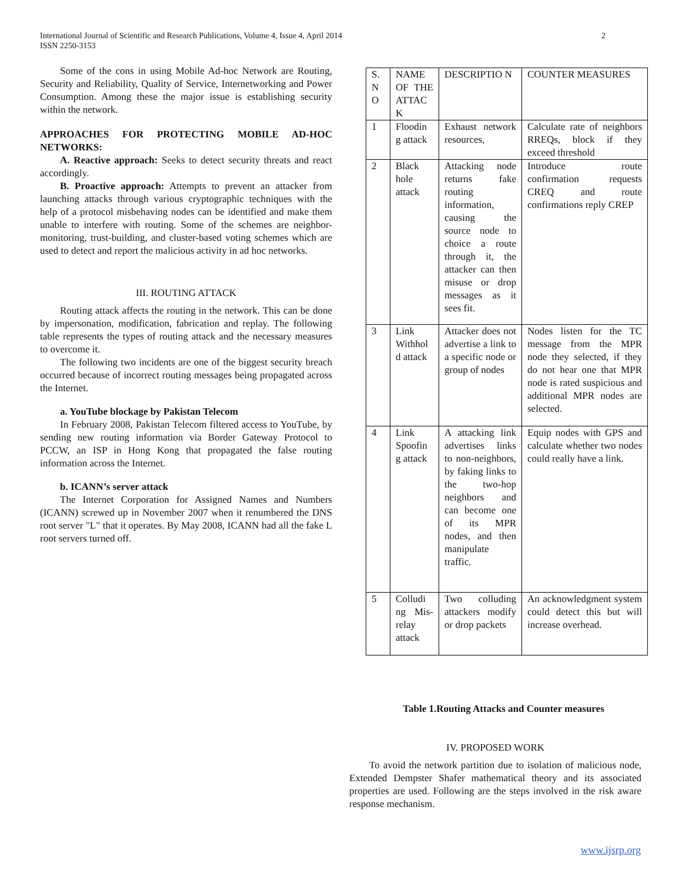International Journal of Scientific and Research Publications, Volume 4, Issue 4, April 2014
ISSN 2250-3153
2
Some of the cons in using Mobile Ad-hoc Network are Routing, Security and Reliability, Quality of Service, Internetworking and Power Consumption. Among these the major issue is establishing security within the network.
APPROACHES FOR PROTECTING MOBILE AD-HOC NETWORKS:
A. Reactive approach: Seeks to detect security threats and react accordingly.
B. Proactive approach: Attempts to prevent an attacker from launching attacks through various cryptographic techniques with the help of a protocol misbehaving nodes can be identified and make them unable to interfere with routing. Some of the schemes are neighbor-monitoring, trust-building, and cluster-based voting schemes which are used to detect and report the malicious activity in ad hoc networks.
III. ROUTING ATTACK
Routing attack affects the routing in the network. This can be done by impersonation, modification, fabrication and replay. The following table represents the types of routing attack and the necessary measures to overcome it.
The following two incidents are one of the biggest security breach occurred because of incorrect routing messages being propagated across the Internet.
a. YouTube blockage by Pakistan Telecom
In February 2008, Pakistan Telecom filtered access to YouTube, by sending new routing information via Border Gateway Protocol to PCCW, an ISP in Hong Kong that propagated the false routing information across the Internet.
b. ICANN’s server attack
The Internet Corporation for Assigned Names and Numbers (ICANN) screwed up in November 2007 when it renumbered the DNS root server "L" that it operates. By May 2008, ICANN had all the fake L root servers turned off.
| S. N O | NAME OF THE ATTAC K | DESCRIPTIO N | COUNTER MEASURES |
| 1 | Floodin g attack | Exhaust network resources, | Calculate rate of neighbors RREQs, block if they exceed threshold |
| 2 | Black hole attack | Attacking node returns fake routing information, causing the source node to choice a route through it, the attacker can then misuse or drop messages as it sees fit. | Introduce route confirmation requests CREQ and route confirmations reply CREP |
| 3 | Link Withhol d attack | Attacker does not advertise a link to a specific node or group of nodes | Nodes listen for the TC message from the MPR node they selected, if they do not hear one that MPR node is rated suspicious and additional MPR nodes are selected. |
| 4 | Link Spoofin g attack | A attacking link advertises links to non-neighbors, by faking links to the two-hop neighbors and can become one of its MPR nodes, and then manipulate traffic. | Equip nodes with GPS and calculate whether two nodes could really have a link. |
| 5 | Colludi ng Mis-relay attack | Two colluding attackers modify or drop packets | An acknowledgment system could detect this but will increase overhead. |
Table 1.Routing Attacks and Counter measures
IV. PROPOSED WORK
To avoid the network partition due to isolation of malicious node, Extended Dempster Shafer mathematical theory and its associated properties are used. Following are the steps involved in the risk aware response mechanism.
www.ijsrp.org